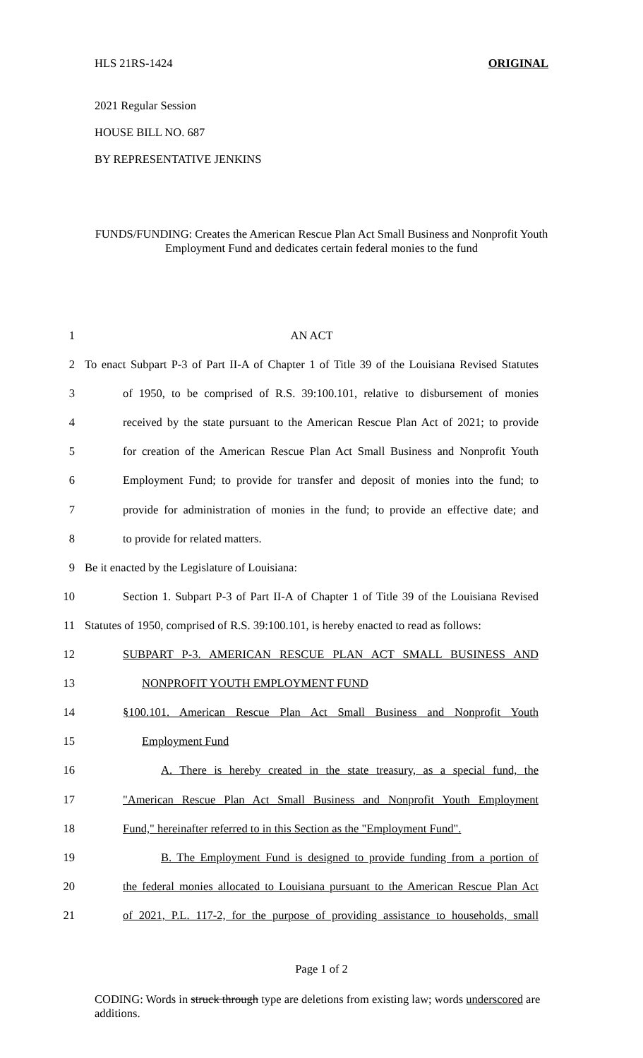HLS 21RS-1424 ORIGINAL
2021 Regular Session
HOUSE BILL NO. 687
BY REPRESENTATIVE JENKINS
FUNDS/FUNDING: Creates the American Rescue Plan Act Small Business and Nonprofit Youth Employment Fund and dedicates certain federal monies to the fund
1 AN ACT
2 To enact Subpart P-3 of Part II-A of Chapter 1 of Title 39 of the Louisiana Revised Statutes
3 of 1950, to be comprised of R.S. 39:100.101, relative to disbursement of monies
4 received by the state pursuant to the American Rescue Plan Act of 2021; to provide
5 for creation of the American Rescue Plan Act Small Business and Nonprofit Youth
6 Employment Fund; to provide for transfer and deposit of monies into the fund; to
7 provide for administration of monies in the fund; to provide an effective date; and
8 to provide for related matters.
9 Be it enacted by the Legislature of Louisiana:
10 Section 1. Subpart P-3 of Part II-A of Chapter 1 of Title 39 of the Louisiana Revised
11 Statutes of 1950, comprised of R.S. 39:100.101, is hereby enacted to read as follows:
12 SUBPART P-3. AMERICAN RESCUE PLAN ACT SMALL BUSINESS AND
13 NONPROFIT YOUTH EMPLOYMENT FUND
14 §100.101. American Rescue Plan Act Small Business and Nonprofit Youth
15 Employment Fund
16 A. There is hereby created in the state treasury, as a special fund, the
17 "American Rescue Plan Act Small Business and Nonprofit Youth Employment
18 Fund," hereinafter referred to in this Section as the "Employment Fund".
19 B. The Employment Fund is designed to provide funding from a portion of
20 the federal monies allocated to Louisiana pursuant to the American Rescue Plan Act
21 of 2021, P.L. 117-2, for the purpose of providing assistance to households, small
Page 1 of 2
CODING: Words in struck through type are deletions from existing law; words underscored are additions.